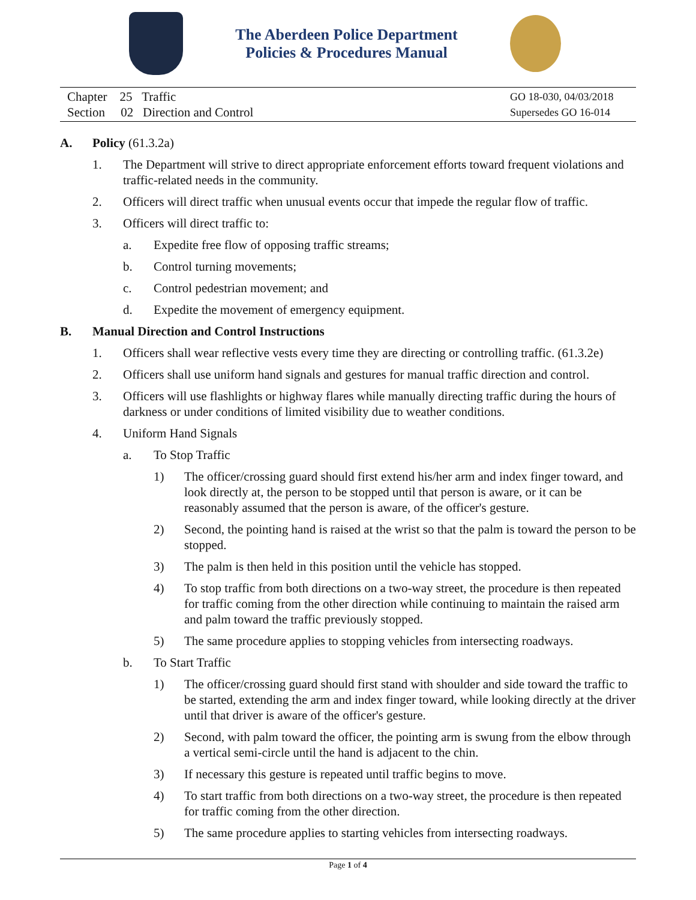The Aberdeen Police Department
Policies & Procedures Manual
Chapter 25 Traffic
Section 02 Direction and Control
GO 18-030, 04/03/2018
Supersedes GO 16-014
A. Policy (61.3.2a)
1. The Department will strive to direct appropriate enforcement efforts toward frequent violations and traffic-related needs in the community.
2. Officers will direct traffic when unusual events occur that impede the regular flow of traffic.
3. Officers will direct traffic to:
a. Expedite free flow of opposing traffic streams;
b. Control turning movements;
c. Control pedestrian movement; and
d. Expedite the movement of emergency equipment.
B. Manual Direction and Control Instructions
1. Officers shall wear reflective vests every time they are directing or controlling traffic. (61.3.2e)
2. Officers shall use uniform hand signals and gestures for manual traffic direction and control.
3. Officers will use flashlights or highway flares while manually directing traffic during the hours of darkness or under conditions of limited visibility due to weather conditions.
4. Uniform Hand Signals
a. To Stop Traffic
1) The officer/crossing guard should first extend his/her arm and index finger toward, and look directly at, the person to be stopped until that person is aware, or it can be reasonably assumed that the person is aware, of the officer's gesture.
2) Second, the pointing hand is raised at the wrist so that the palm is toward the person to be stopped.
3) The palm is then held in this position until the vehicle has stopped.
4) To stop traffic from both directions on a two-way street, the procedure is then repeated for traffic coming from the other direction while continuing to maintain the raised arm and palm toward the traffic previously stopped.
5) The same procedure applies to stopping vehicles from intersecting roadways.
b. To Start Traffic
1) The officer/crossing guard should first stand with shoulder and side toward the traffic to be started, extending the arm and index finger toward, while looking directly at the driver until that driver is aware of the officer's gesture.
2) Second, with palm toward the officer, the pointing arm is swung from the elbow through a vertical semi-circle until the hand is adjacent to the chin.
3) If necessary this gesture is repeated until traffic begins to move.
4) To start traffic from both directions on a two-way street, the procedure is then repeated for traffic coming from the other direction.
5) The same procedure applies to starting vehicles from intersecting roadways.
Page 1 of 4